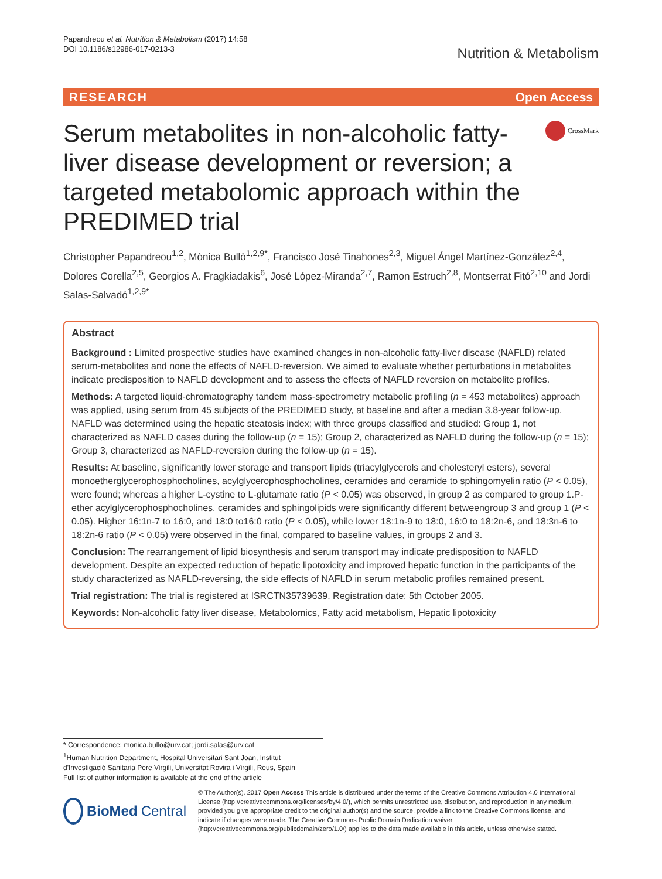Papandreou et al. Nutrition & Metabolism (2017) 14:58
DOI 10.1186/s12986-017-0213-3
Nutrition & Metabolism
RESEARCH Open Access
Serum metabolites in non-alcoholic fatty-liver disease development or reversion; a targeted metabolomic approach within the PREDIMED trial
CrossMark
Christopher Papandreou<sup>1,2</sup>, Mònica Bullò<sup>1,2,9*</sup>, Francisco José Tinahones<sup>2,3</sup>, Miguel Ángel Martínez-González<sup>2,4</sup>, Dolores Corella<sup>2,5</sup>, Georgios A. Fragkiadakis<sup>6</sup>, José López-Miranda<sup>2,7</sup>, Ramon Estruch<sup>2,8</sup>, Montserrat Fitó<sup>2,10</sup> and Jordi Salas-Salvadó<sup>1,2,9*</sup>
Abstract
Background : Limited prospective studies have examined changes in non-alcoholic fatty-liver disease (NAFLD) related serum-metabolites and none the effects of NAFLD-reversion. We aimed to evaluate whether perturbations in metabolites indicate predisposition to NAFLD development and to assess the effects of NAFLD reversion on metabolite profiles.
Methods: A targeted liquid-chromatography tandem mass-spectrometry metabolic profiling (n = 453 metabolites) approach was applied, using serum from 45 subjects of the PREDIMED study, at baseline and after a median 3.8-year follow-up. NAFLD was determined using the hepatic steatosis index; with three groups classified and studied: Group 1, not characterized as NAFLD cases during the follow-up (n = 15); Group 2, characterized as NAFLD during the follow-up (n = 15); Group 3, characterized as NAFLD-reversion during the follow-up (n = 15).
Results: At baseline, significantly lower storage and transport lipids (triacylglycerols and cholesteryl esters), several monoetherglycerophosphocholines, acylglycerophosphocholines, ceramides and ceramide to sphingomyelin ratio (P < 0.05), were found; whereas a higher L-cystine to L-glutamate ratio (P < 0.05) was observed, in group 2 as compared to group 1.P-ether acylglycerophosphocholines, ceramides and sphingolipids were significantly different betweengroup 3 and group 1 (P < 0.05). Higher 16:1n-7 to 16:0, and 18:0 to16:0 ratio (P < 0.05), while lower 18:1n-9 to 18:0, 16:0 to 18:2n-6, and 18:3n-6 to 18:2n-6 ratio (P < 0.05) were observed in the final, compared to baseline values, in groups 2 and 3.
Conclusion: The rearrangement of lipid biosynthesis and serum transport may indicate predisposition to NAFLD development. Despite an expected reduction of hepatic lipotoxicity and improved hepatic function in the participants of the study characterized as NAFLD-reversing, the side effects of NAFLD in serum metabolic profiles remained present.
Trial registration: The trial is registered at ISRCTN35739639. Registration date: 5th October 2005.
Keywords: Non-alcoholic fatty liver disease, Metabolomics, Fatty acid metabolism, Hepatic lipotoxicity
* Correspondence: monica.bullo@urv.cat; jordi.salas@urv.cat
<sup>1</sup> Human Nutrition Department, Hospital Universitari Sant Joan, Institut d'Investigació Sanitaria Pere Virgili, Universitat Rovira i Virgili, Reus, Spain
Full list of author information is available at the end of the article
BioMed Central
© The Author(s). 2017 Open Access This article is distributed under the terms of the Creative Commons Attribution 4.0 International License (http://creativecommons.org/licenses/by/4.0/), which permits unrestricted use, distribution, and reproduction in any medium, provided you give appropriate credit to the original author(s) and the source, provide a link to the Creative Commons license, and indicate if changes were made. The Creative Commons Public Domain Dedication waiver (http://creativecommons.org/publicdomain/zero/1.0/) applies to the data made available in this article, unless otherwise stated.